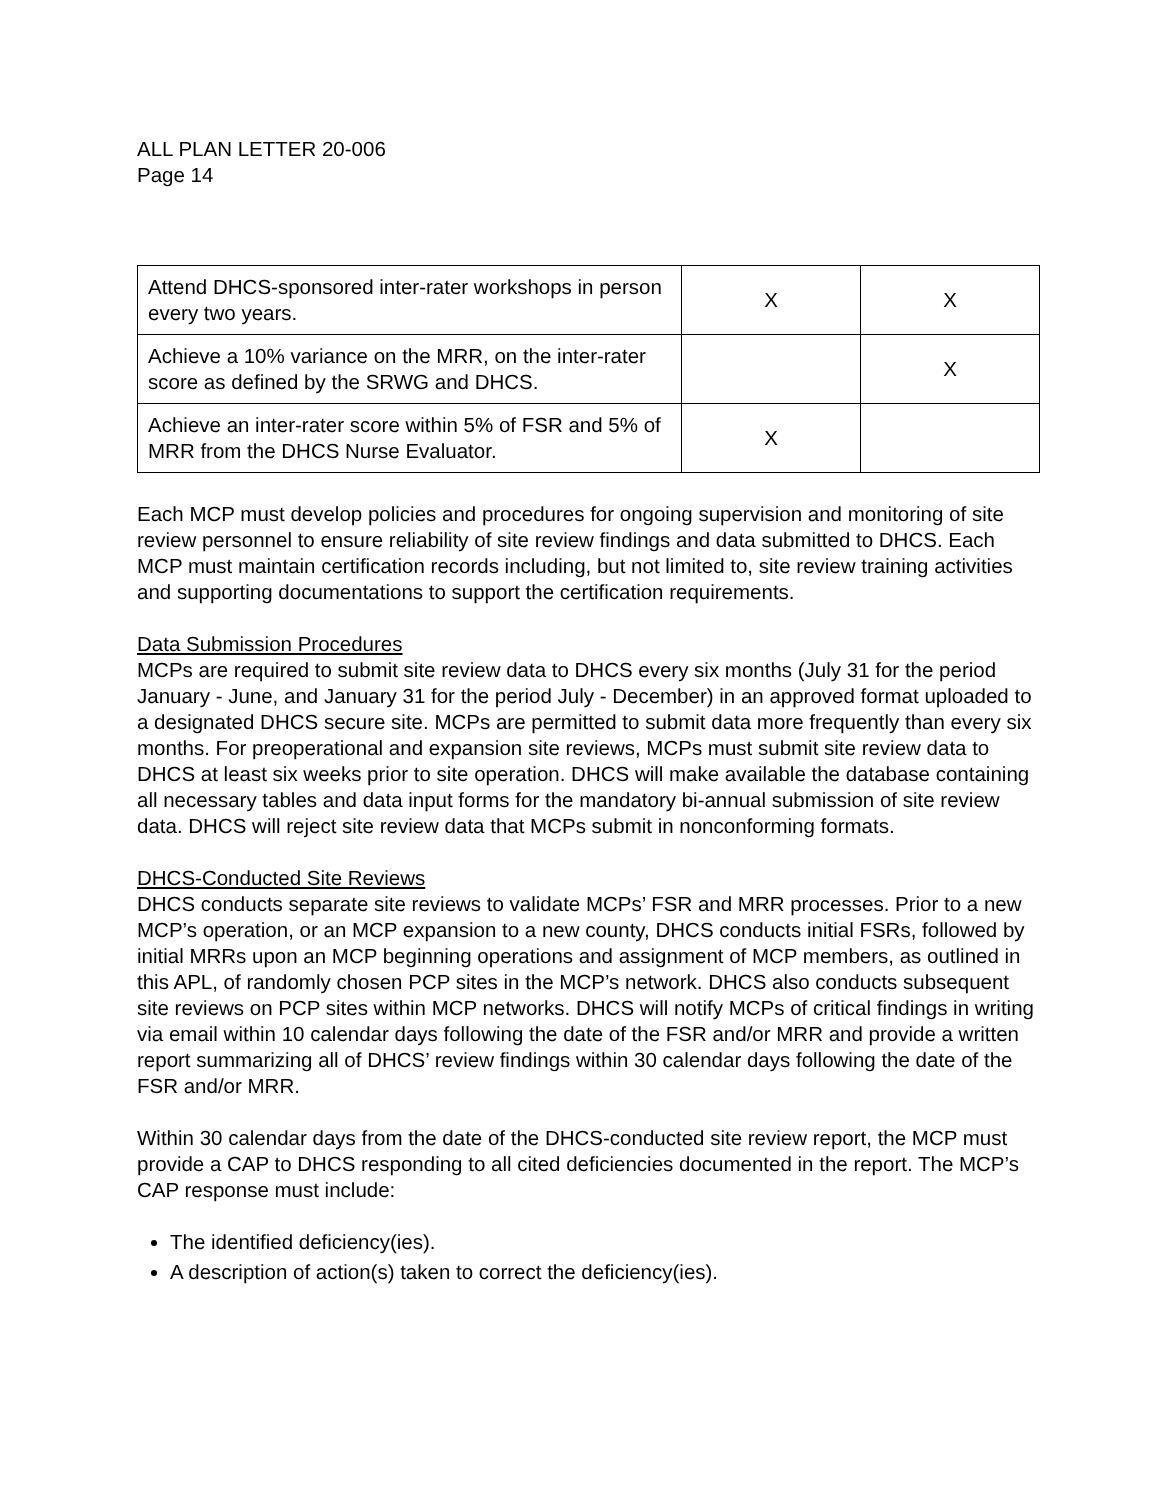ALL PLAN LETTER 20-006
Page 14
| Attend DHCS-sponsored inter-rater workshops in person every two years. | X | X |
| Achieve a 10% variance on the MRR, on the inter-rater score as defined by the SRWG and DHCS. | | X |
| Achieve an inter-rater score within 5% of FSR and 5% of MRR from the DHCS Nurse Evaluator. | X | |
Each MCP must develop policies and procedures for ongoing supervision and monitoring of site review personnel to ensure reliability of site review findings and data submitted to DHCS. Each MCP must maintain certification records including, but not limited to, site review training activities and supporting documentations to support the certification requirements.
Data Submission Procedures
MCPs are required to submit site review data to DHCS every six months (July 31 for the period January - June, and January 31 for the period July - December) in an approved format uploaded to a designated DHCS secure site. MCPs are permitted to submit data more frequently than every six months. For preoperational and expansion site reviews, MCPs must submit site review data to DHCS at least six weeks prior to site operation. DHCS will make available the database containing all necessary tables and data input forms for the mandatory bi-annual submission of site review data. DHCS will reject site review data that MCPs submit in nonconforming formats.
DHCS-Conducted Site Reviews
DHCS conducts separate site reviews to validate MCPs’ FSR and MRR processes. Prior to a new MCP’s operation, or an MCP expansion to a new county, DHCS conducts initial FSRs, followed by initial MRRs upon an MCP beginning operations and assignment of MCP members, as outlined in this APL, of randomly chosen PCP sites in the MCP’s network. DHCS also conducts subsequent site reviews on PCP sites within MCP networks. DHCS will notify MCPs of critical findings in writing via email within 10 calendar days following the date of the FSR and/or MRR and provide a written report summarizing all of DHCS’ review findings within 30 calendar days following the date of the FSR and/or MRR.
Within 30 calendar days from the date of the DHCS-conducted site review report, the MCP must provide a CAP to DHCS responding to all cited deficiencies documented in the report. The MCP’s CAP response must include:
The identified deficiency(ies).
A description of action(s) taken to correct the deficiency(ies).